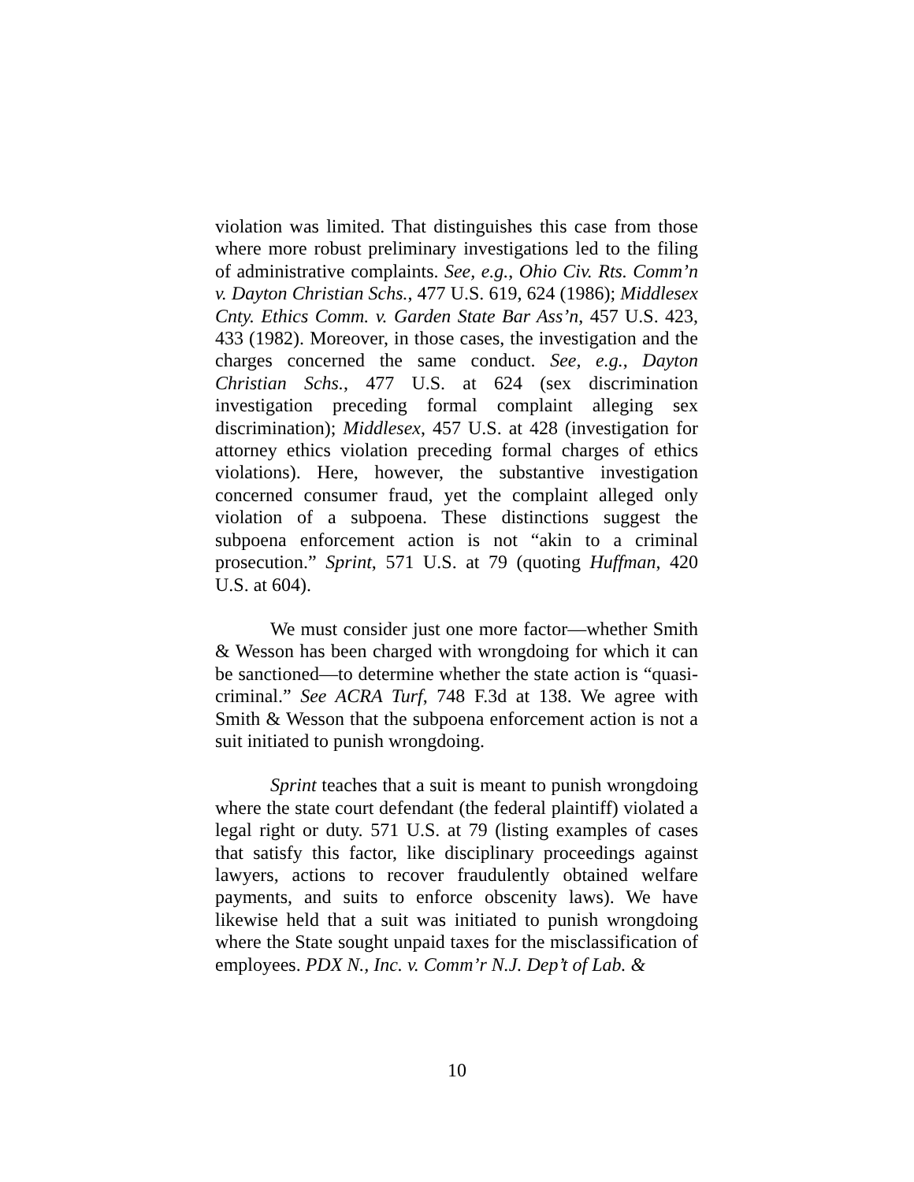violation was limited. That distinguishes this case from those where more robust preliminary investigations led to the filing of administrative complaints. See, e.g., Ohio Civ. Rts. Comm’n v. Dayton Christian Schs., 477 U.S. 619, 624 (1986); Middlesex Cnty. Ethics Comm. v. Garden State Bar Ass’n, 457 U.S. 423, 433 (1982). Moreover, in those cases, the investigation and the charges concerned the same conduct. See, e.g., Dayton Christian Schs., 477 U.S. at 624 (sex discrimination investigation preceding formal complaint alleging sex discrimination); Middlesex, 457 U.S. at 428 (investigation for attorney ethics violation preceding formal charges of ethics violations). Here, however, the substantive investigation concerned consumer fraud, yet the complaint alleged only violation of a subpoena. These distinctions suggest the subpoena enforcement action is not “akin to a criminal prosecution.” Sprint, 571 U.S. at 79 (quoting Huffman, 420 U.S. at 604).
We must consider just one more factor—whether Smith & Wesson has been charged with wrongdoing for which it can be sanctioned—to determine whether the state action is “quasi-criminal.” See ACRA Turf, 748 F.3d at 138. We agree with Smith & Wesson that the subpoena enforcement action is not a suit initiated to punish wrongdoing.
Sprint teaches that a suit is meant to punish wrongdoing where the state court defendant (the federal plaintiff) violated a legal right or duty. 571 U.S. at 79 (listing examples of cases that satisfy this factor, like disciplinary proceedings against lawyers, actions to recover fraudulently obtained welfare payments, and suits to enforce obscenity laws). We have likewise held that a suit was initiated to punish wrongdoing where the State sought unpaid taxes for the misclassification of employees. PDX N., Inc. v. Comm’r N.J. Dep’t of Lab. &
10